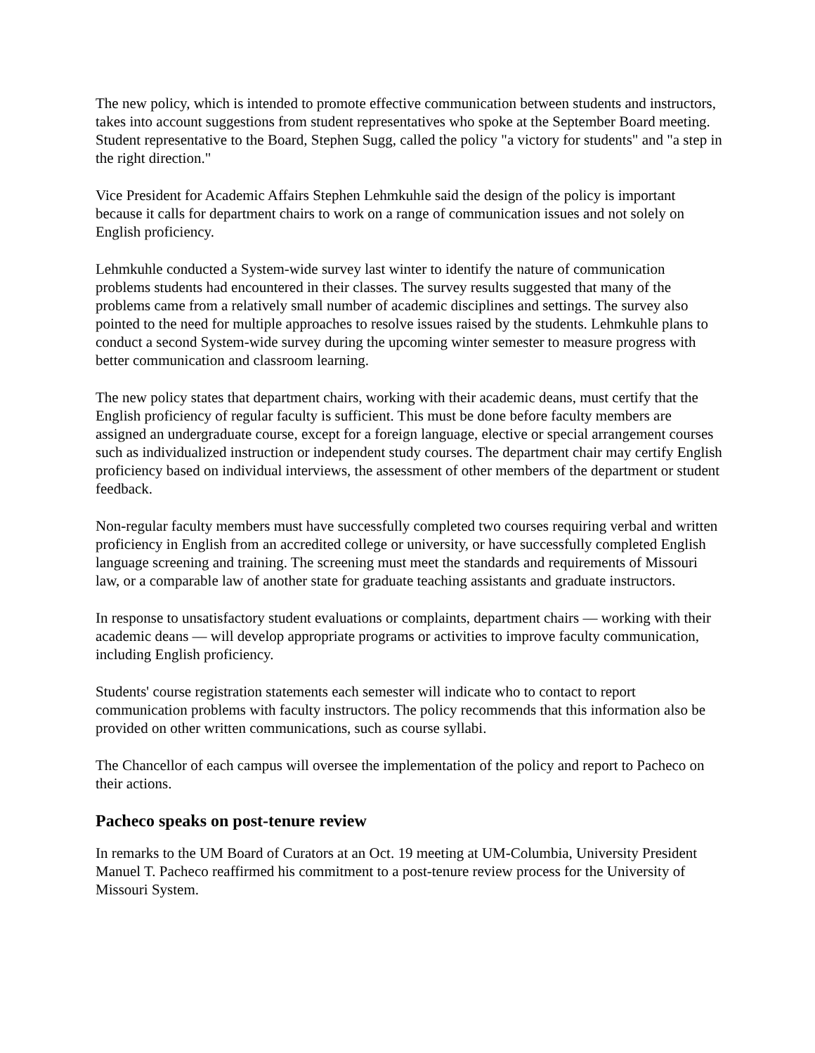The new policy, which is intended to promote effective communication between students and instructors, takes into account suggestions from student representatives who spoke at the September Board meeting. Student representative to the Board, Stephen Sugg, called the policy "a victory for students" and "a step in the right direction."
Vice President for Academic Affairs Stephen Lehmkuhle said the design of the policy is important because it calls for department chairs to work on a range of communication issues and not solely on English proficiency.
Lehmkuhle conducted a System-wide survey last winter to identify the nature of communication problems students had encountered in their classes. The survey results suggested that many of the problems came from a relatively small number of academic disciplines and settings. The survey also pointed to the need for multiple approaches to resolve issues raised by the students. Lehmkuhle plans to conduct a second System-wide survey during the upcoming winter semester to measure progress with better communication and classroom learning.
The new policy states that department chairs, working with their academic deans, must certify that the English proficiency of regular faculty is sufficient. This must be done before faculty members are assigned an undergraduate course, except for a foreign language, elective or special arrangement courses such as individualized instruction or independent study courses. The department chair may certify English proficiency based on individual interviews, the assessment of other members of the department or student feedback.
Non-regular faculty members must have successfully completed two courses requiring verbal and written proficiency in English from an accredited college or university, or have successfully completed English language screening and training. The screening must meet the standards and requirements of Missouri law, or a comparable law of another state for graduate teaching assistants and graduate instructors.
In response to unsatisfactory student evaluations or complaints, department chairs — working with their academic deans — will develop appropriate programs or activities to improve faculty communication, including English proficiency.
Students' course registration statements each semester will indicate who to contact to report communication problems with faculty instructors. The policy recommends that this information also be provided on other written communications, such as course syllabi.
The Chancellor of each campus will oversee the implementation of the policy and report to Pacheco on their actions.
Pacheco speaks on post-tenure review
In remarks to the UM Board of Curators at an Oct. 19 meeting at UM-Columbia, University President Manuel T. Pacheco reaffirmed his commitment to a post-tenure review process for the University of Missouri System.